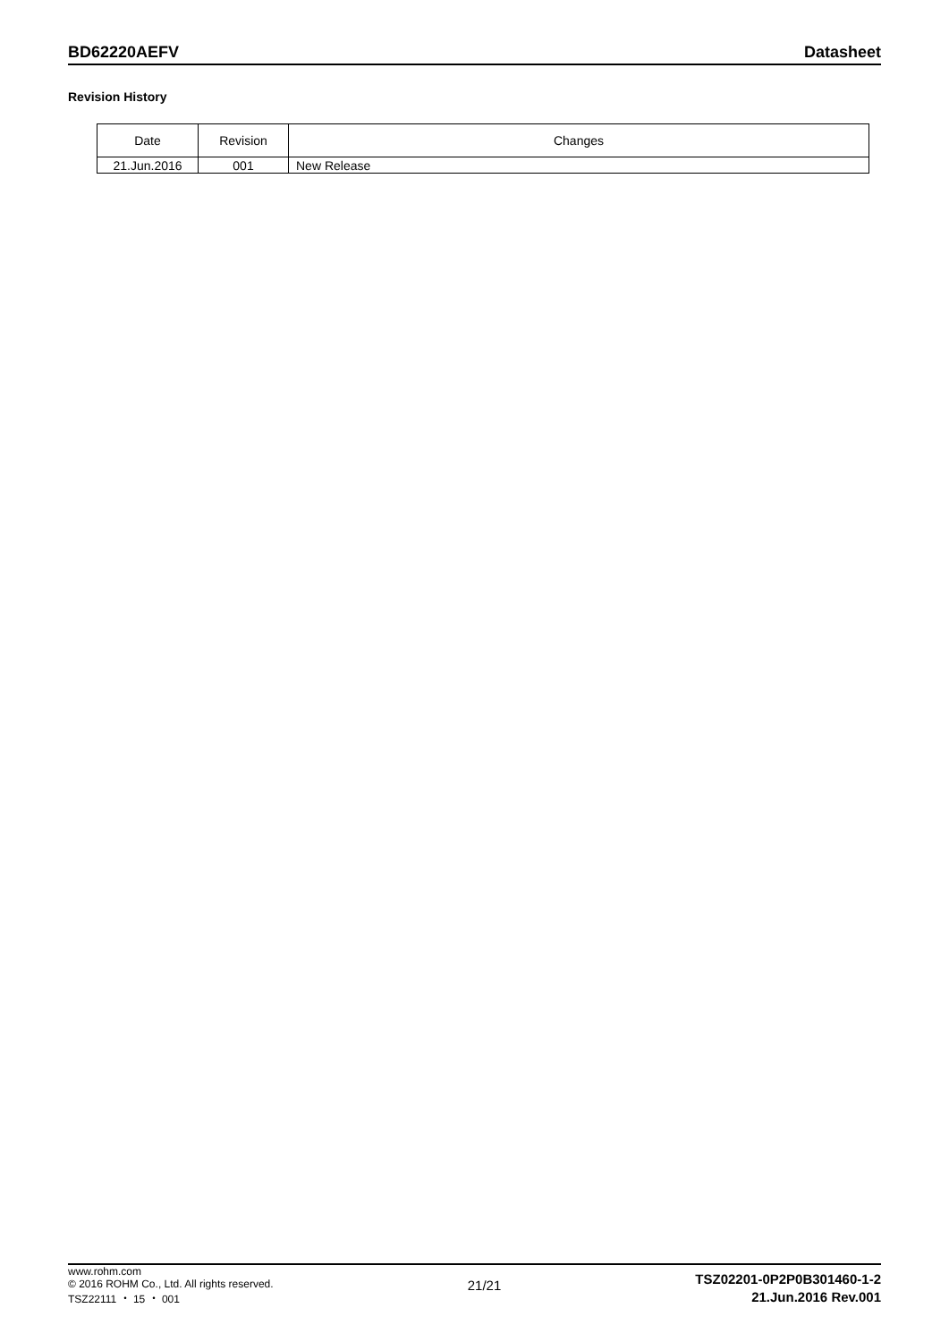BD62220AEFV Datasheet
Revision History
| Date | Revision | Changes |
| --- | --- | --- |
| 21.Jun.2016 | 001 | New Release |
www.rohm.com
© 2016 ROHM Co., Ltd. All rights reserved.
TSZ22111 ・ 15 ・ 001
21/21
TSZ02201-0P2P0B301460-1-2
21.Jun.2016 Rev.001